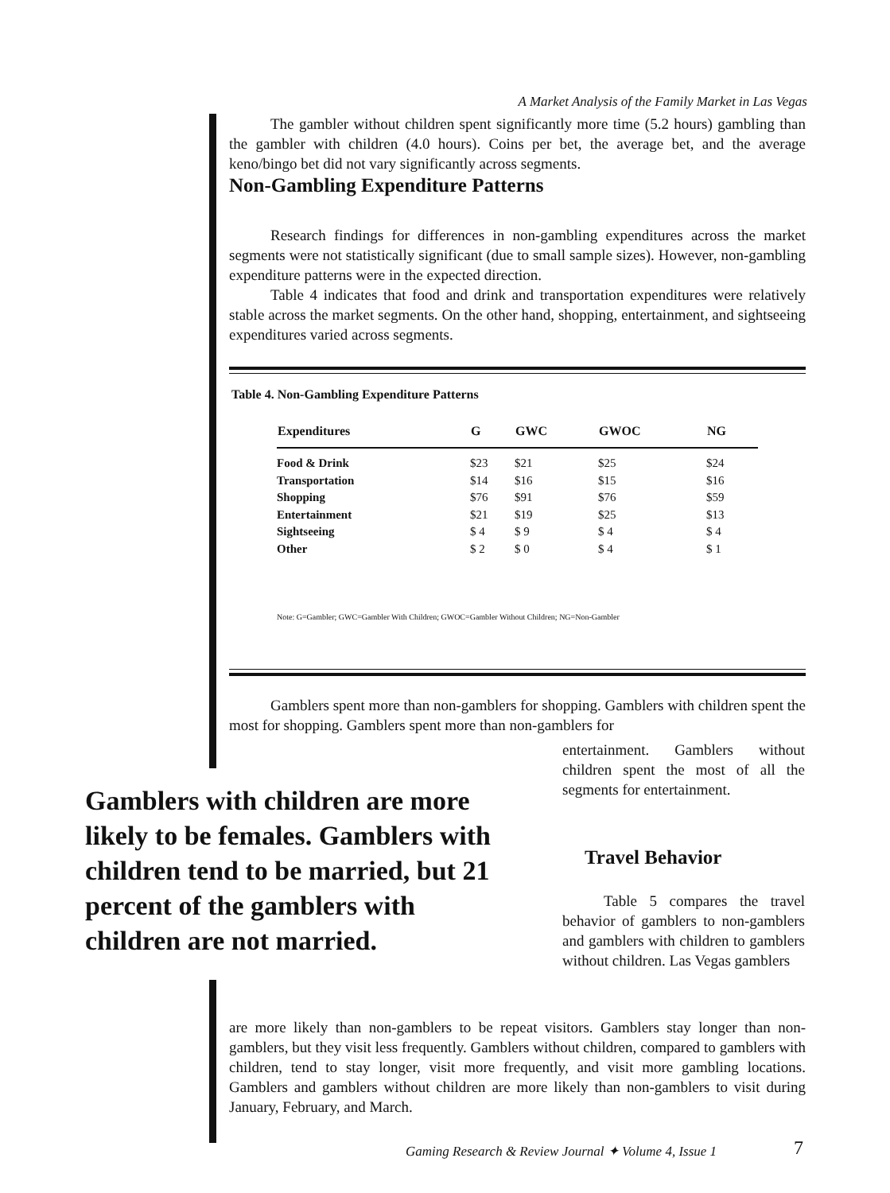A Market Analysis of the Family Market in Las Vegas
The gambler without children spent significantly more time (5.2 hours) gambling than the gambler with children (4.0 hours). Coins per bet, the average bet, and the average keno/bingo bet did not vary significantly across segments.
Non-Gambling Expenditure Patterns
Research findings for differences in non-gambling expenditures across the market segments were not statistically significant (due to small sample sizes). However, non-gambling expenditure patterns were in the expected direction.
Table 4 indicates that food and drink and transportation expenditures were relatively stable across the market segments. On the other hand, shopping, entertainment, and sightseeing expenditures varied across segments.
Table 4. Non-Gambling Expenditure Patterns
| Expenditures | G | GWC | GWOC | NG |
| --- | --- | --- | --- | --- |
| Food & Drink | $23 | $21 | $25 | $24 |
| Transportation | $14 | $16 | $15 | $16 |
| Shopping | $76 | $91 | $76 | $59 |
| Entertainment | $21 | $19 | $25 | $13 |
| Sightseeing | $ 4 | $ 9 | $ 4 | $ 4 |
| Other | $ 2 | $ 0 | $ 4 | $ 1 |
Note: G=Gambler; GWC=Gambler With Children; GWOC=Gambler Without Children; NG=Non-Gambler
Gamblers spent more than non-gamblers for shopping. Gamblers with children spent the most for shopping. Gamblers spent more than non-gamblers for
entertainment. Gamblers without children spent the most of all the segments for entertainment.
Travel Behavior
Table 5 compares the travel behavior of gamblers to non-gamblers and gamblers with children to gamblers without children. Las Vegas gamblers
Gamblers with children are more likely to be females. Gamblers with children tend to be married, but 21 percent of the gamblers with children are not married.
are more likely than non-gamblers to be repeat visitors. Gamblers stay longer than non-gamblers, but they visit less frequently. Gamblers without children, compared to gamblers with children, tend to stay longer, visit more frequently, and visit more gambling locations. Gamblers and gamblers without children are more likely than non-gamblers to visit during January, February, and March.
Gaming Research & Review Journal ✦ Volume 4, Issue 1
7